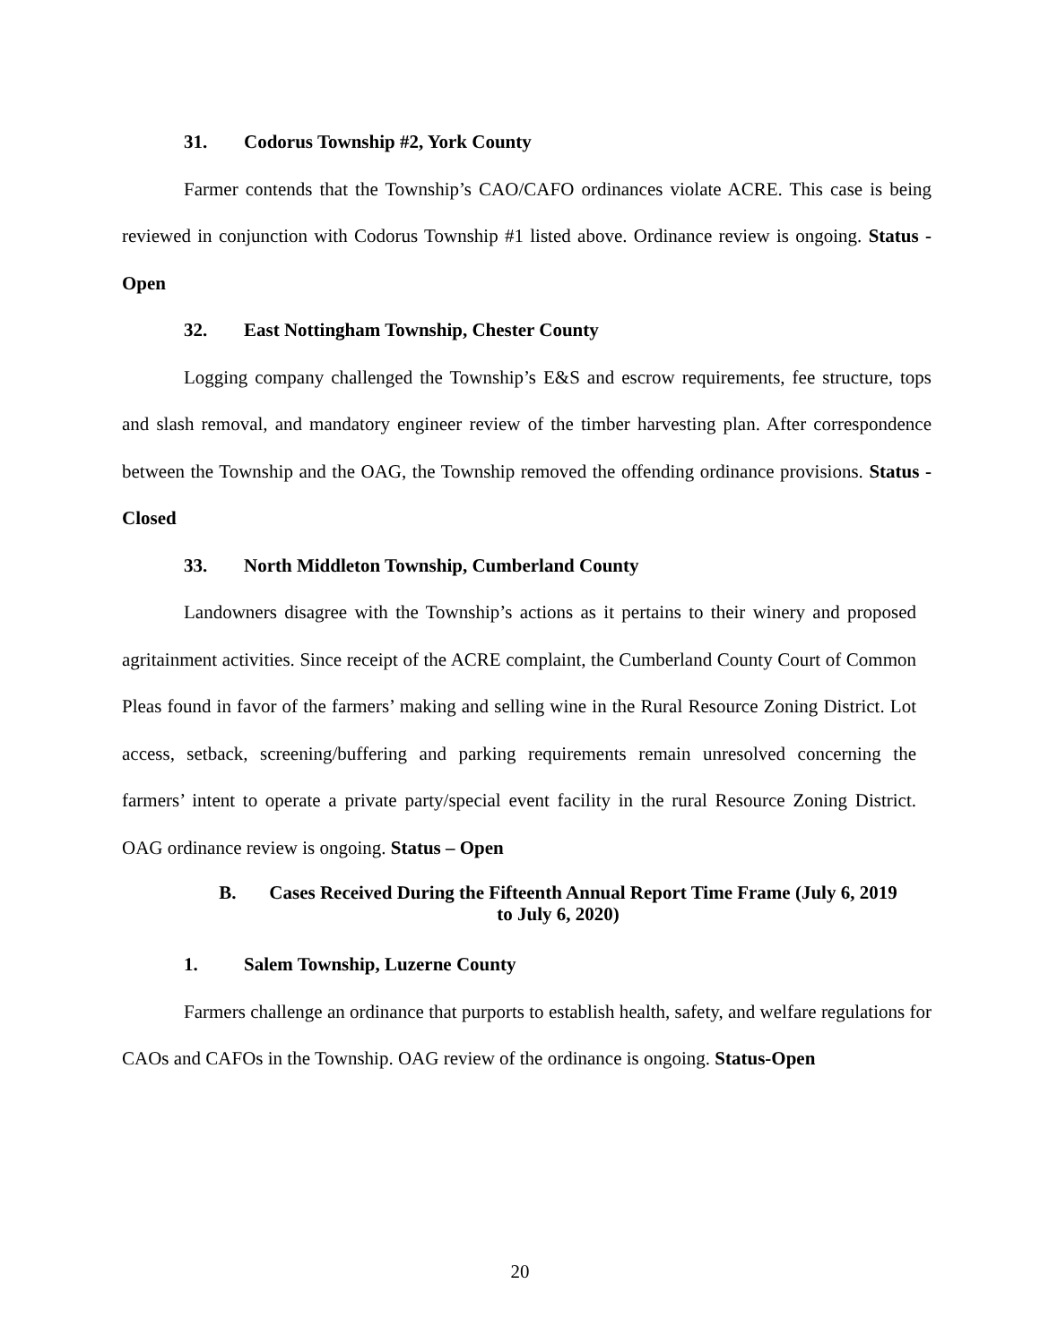31. Codorus Township #2, York County
Farmer contends that the Township’s CAO/CAFO ordinances violate ACRE. This case is being reviewed in conjunction with Codorus Township #1 listed above. Ordinance review is ongoing. Status - Open
32. East Nottingham Township, Chester County
Logging company challenged the Township’s E&S and escrow requirements, fee structure, tops and slash removal, and mandatory engineer review of the timber harvesting plan. After correspondence between the Township and the OAG, the Township removed the offending ordinance provisions. Status - Closed
33. North Middleton Township, Cumberland County
Landowners disagree with the Township’s actions as it pertains to their winery and proposed agritainment activities. Since receipt of the ACRE complaint, the Cumberland County Court of Common Pleas found in favor of the farmers’ making and selling wine in the Rural Resource Zoning District. Lot access, setback, screening/buffering and parking requirements remain unresolved concerning the farmers’ intent to operate a private party/special event facility in the rural Resource Zoning District. OAG ordinance review is ongoing. Status – Open
B. Cases Received During the Fifteenth Annual Report Time Frame (July 6, 2019
to July 6, 2020)
1. Salem Township, Luzerne County
Farmers challenge an ordinance that purports to establish health, safety, and welfare regulations for CAOs and CAFOs in the Township. OAG review of the ordinance is ongoing. Status-Open
20